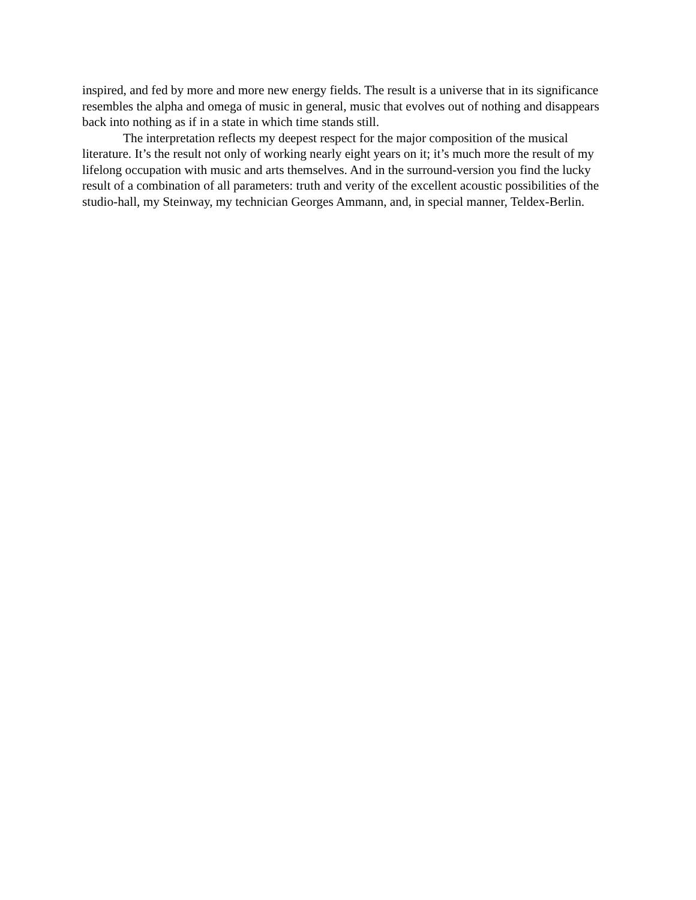inspired, and fed by more and more new energy fields. The result is a universe that in its significance resembles the alpha and omega of music in general, music that evolves out of nothing and disappears back into nothing as if in a state in which time stands still.
The interpretation reflects my deepest respect for the major composition of the musical literature. It’s the result not only of working nearly eight years on it; it’s much more the result of my lifelong occupation with music and arts themselves. And in the surround-version you find the lucky result of a combination of all parameters: truth and verity of the excellent acoustic possibilities of the studio-hall, my Steinway, my technician Georges Ammann, and, in special manner, Teldex-Berlin.